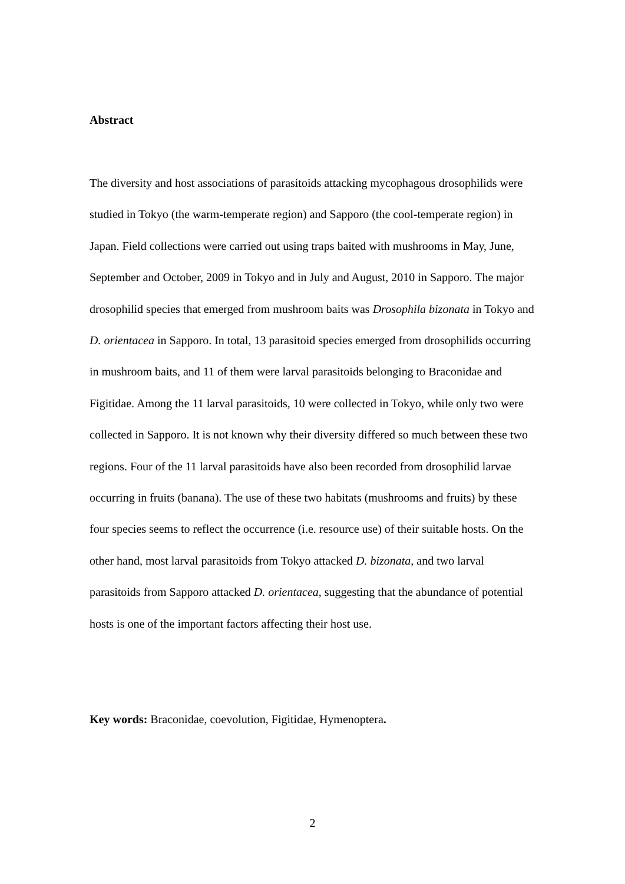Abstract
The diversity and host associations of parasitoids attacking mycophagous drosophilids were studied in Tokyo (the warm-temperate region) and Sapporo (the cool-temperate region) in Japan. Field collections were carried out using traps baited with mushrooms in May, June, September and October, 2009 in Tokyo and in July and August, 2010 in Sapporo. The major drosophilid species that emerged from mushroom baits was Drosophila bizonata in Tokyo and D. orientacea in Sapporo. In total, 13 parasitoid species emerged from drosophilids occurring in mushroom baits, and 11 of them were larval parasitoids belonging to Braconidae and Figitidae. Among the 11 larval parasitoids, 10 were collected in Tokyo, while only two were collected in Sapporo. It is not known why their diversity differed so much between these two regions. Four of the 11 larval parasitoids have also been recorded from drosophilid larvae occurring in fruits (banana). The use of these two habitats (mushrooms and fruits) by these four species seems to reflect the occurrence (i.e. resource use) of their suitable hosts. On the other hand, most larval parasitoids from Tokyo attacked D. bizonata, and two larval parasitoids from Sapporo attacked D. orientacea, suggesting that the abundance of potential hosts is one of the important factors affecting their host use.
Key words: Braconidae, coevolution, Figitidae, Hymenoptera.
2